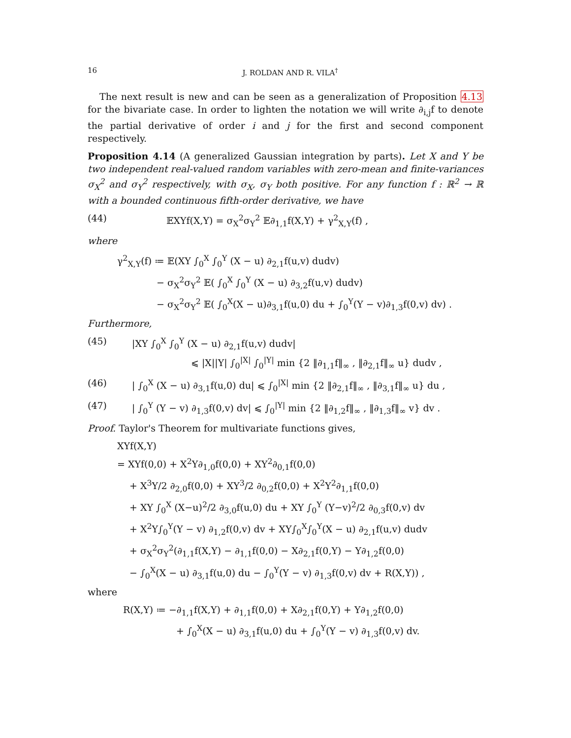16 J. ROLDAN AND R. VILA<sup>†</sup>
The next result is new and can be seen as a generalization of Proposition 4.13 for the bivariate case. In order to lighten the notation we will write ∂<sub>i,j</sub>f to denote the partial derivative of order i and j for the first and second component respectively.
Proposition 4.14 (A generalized Gaussian integration by parts). Let X and Y be two independent real-valued random variables with zero-mean and finite-variances σ<sub>X</sub><sup>2</sup> and σ<sub>Y</sub><sup>2</sup> respectively, with σ<sub>X</sub>, σ<sub>Y</sub> both positive. For any function f : ℝ<sup>2</sup> → ℝ with a bounded continuous fifth-order derivative, we have
(44) 𝔼XYf(X,Y) = σ<sub>X</sub><sup>2</sup>σ<sub>Y</sub><sup>2</sup> 𝔼∂<sub>1,1</sub>f(X,Y) + γ<sup>2</sup><sub>X,Y</sub>(f) ,
where
γ<sup>2</sup><sub>X,Y</sub>(f) ≔ 𝔼(XY ∫<sub>0</sub><sup>X</sup> ∫<sub>0</sub><sup>Y</sup> (X − u) ∂<sub>2,1</sub>f(u,v) dudv)
− σ<sub>X</sub><sup>2</sup>σ<sub>Y</sub><sup>2</sup> 𝔼( ∫<sub>0</sub><sup>X</sup> ∫<sub>0</sub><sup>Y</sup> (X − u) ∂<sub>3,2</sub>f(u,v) dudv)
− σ<sub>X</sub><sup>2</sup>σ<sub>Y</sub><sup>2</sup> 𝔼( ∫<sub>0</sub><sup>X</sup>(X − u)∂<sub>3,1</sub>f(u,0) du + ∫<sub>0</sub><sup>Y</sup>(Y − v)∂<sub>1,3</sub>f(0,v) dv) .
Furthermore,
(45) |XY ∫<sub>0</sub><sup>X</sup> ∫<sub>0</sub><sup>Y</sup> (X − u) ∂<sub>2,1</sub>f(u,v) dudv|
⩽ |X||Y| ∫<sub>0</sub><sup>|X|</sup> ∫<sub>0</sub><sup>|Y|</sup> min {2 ‖∂<sub>1,1</sub>f‖<sub>∞</sub> , ‖∂<sub>2,1</sub>f‖<sub>∞</sub> u} dudv ,
(46) | ∫<sub>0</sub><sup>X</sup> (X − u) ∂<sub>3,1</sub>f(u,0) du| ⩽ ∫<sub>0</sub><sup>|X|</sup> min {2 ‖∂<sub>2,1</sub>f‖<sub>∞</sub> , ‖∂<sub>3,1</sub>f‖<sub>∞</sub> u} du ,
(47) | ∫<sub>0</sub><sup>Y</sup> (Y − v) ∂<sub>1,3</sub>f(0,v) dv| ⩽ ∫<sub>0</sub><sup>|Y|</sup> min {2 ‖∂<sub>1,2</sub>f‖<sub>∞</sub> , ‖∂<sub>1,3</sub>f‖<sub>∞</sub> v} dv .
Proof. Taylor's Theorem for multivariate functions gives,
XYf(X,Y)
= XYf(0,0) + X<sup>2</sup>Y∂<sub>1,0</sub>f(0,0) + XY<sup>2</sup>∂<sub>0,1</sub>f(0,0)
+ X<sup>3</sup>Y/2 ∂<sub>2,0</sub>f(0,0) + XY<sup>3</sup>/2 ∂<sub>0,2</sub>f(0,0) + X<sup>2</sup>Y<sup>2</sup>∂<sub>1,1</sub>f(0,0)
+ XY ∫<sub>0</sub><sup>X</sup> (X−u)<sup>2</sup>/2 ∂<sub>3,0</sub>f(u,0) du + XY ∫<sub>0</sub><sup>Y</sup> (Y−v)<sup>2</sup>/2 ∂<sub>0,3</sub>f(0,v) dv
+ X<sup>2</sup>Y∫<sub>0</sub><sup>Y</sup>(Y − v) ∂<sub>1,2</sub>f(0,v) dv + XY∫<sub>0</sub><sup>X</sup>∫<sub>0</sub><sup>Y</sup>(X − u) ∂<sub>2,1</sub>f(u,v) dudv
+ σ<sub>X</sub><sup>2</sup>σ<sub>Y</sub><sup>2</sup>(∂<sub>1,1</sub>f(X,Y) − ∂<sub>1,1</sub>f(0,0) − X∂<sub>2,1</sub>f(0,Y) − Y∂<sub>1,2</sub>f(0,0)
− ∫<sub>0</sub><sup>X</sup>(X − u) ∂<sub>3,1</sub>f(u,0) du − ∫<sub>0</sub><sup>Y</sup>(Y − v) ∂<sub>1,3</sub>f(0,v) dv + R(X,Y)) ,
where
R(X,Y) ≔ −∂<sub>1,1</sub>f(X,Y) + ∂<sub>1,1</sub>f(0,0) + X∂<sub>2,1</sub>f(0,Y) + Y∂<sub>1,2</sub>f(0,0)
+ ∫<sub>0</sub><sup>X</sup>(X − u) ∂<sub>3,1</sub>f(u,0) du + ∫<sub>0</sub><sup>Y</sup>(Y − v) ∂<sub>1,3</sub>f(0,v) dv.